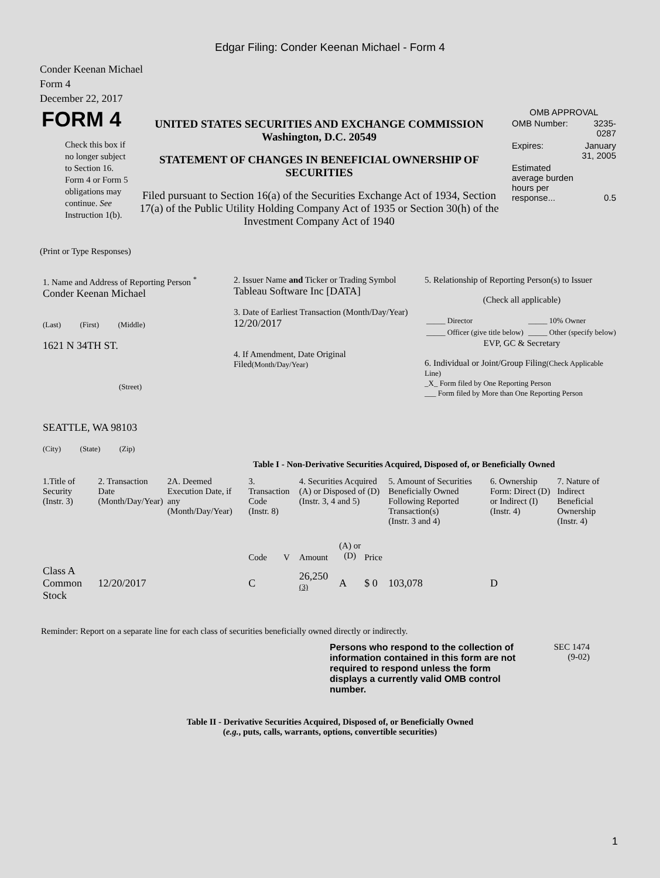Edgar Filing: Conder Keenan Michael - Form 4
Conder Keenan Michael
Form 4
December 22, 2017
| FORM 4 Check this box if no longer subject to Section 16. Form 4 or Form 5 obligations may continue. See Instruction 1(b). | UNITED STATES SECURITIES AND EXCHANGE COMMISSION Washington, D.C. 20549 STATEMENT OF CHANGES IN BENEFICIAL OWNERSHIP OF SECURITIES Filed pursuant to Section 16(a) of the Securities Exchange Act of 1934, Section 17(a) of the Public Utility Holding Company Act of 1935 or Section 30(h) of the Investment Company Act of 1940 | OMB APPROVAL / OMB Number: / 3235-0287 / / Expires: / January 31, 2005 / / Estimated average burden hours per response... / 0.5 / |
(Print or Type Responses)
| 1. Name and Address of Reporting Person <sup>*</sup> Conder Keenan Michael (Last) (First) (Middle) 1621 N 34TH ST. (Street) SEATTLE, WA 98103 (City) (State) (Zip) | 2. Issuer Name and Ticker or Trading Symbol Tableau Software Inc [DATA] 3. Date of Earliest Transaction (Month/Day/Year) 12/20/2017 4. If Amendment, Date Original Filed (Month/Day/Year) | 5. Relationship of Reporting Person(s) to Issuer (Check all applicable) / _____ Director / _____ 10% Owner / / _____ Officer (give title below) / _____ Other (specify below) / EVP, GC & Secretary 6. Individual or Joint/Group Filing (Check Applicable Line) _X_ Form filed by One Reporting Person ___ Form filed by More than One Reporting Person |
Table I - Non-Derivative Securities Acquired, Disposed of, or Beneficially Owned
| 1.Title of Security (Instr. 3) | 2. Transaction Date (Month/Day/Year) | 2A. Deemed Execution Date, if any (Month/Day/Year) | 3. Transaction Code (Instr. 8) | | 4. Securities Acquired (A) or Disposed of (D) (Instr. 3, 4 and 5) | | | 5. Amount of Securities Beneficially Owned Following Reported Transaction(s) (Instr. 3 and 4) | 6. Ownership Form: Direct (D) or Indirect (I) (Instr. 4) | 7. Nature of Indirect Beneficial Ownership (Instr. 4) |
| --- | --- | --- | --- | --- | --- | --- | --- | --- | --- | --- |
| | | | Code | V | Amount | (A) or (D) | Price | | | |
| Class A Common Stock | 12/20/2017 | | C | | 26,250 <sup>(3)</sup> | A | $ 0 | 103,078 | D | |
Reminder: Report on a separate line for each class of securities beneficially owned directly or indirectly.
| Persons who respond to the collection of information contained in this form are not required to respond unless the form displays a currently valid OMB control number. | SEC 1474 (9-02) |
Table II - Derivative Securities Acquired, Disposed of, or Beneficially Owned
(e.g., puts, calls, warrants, options, convertible securities)
1